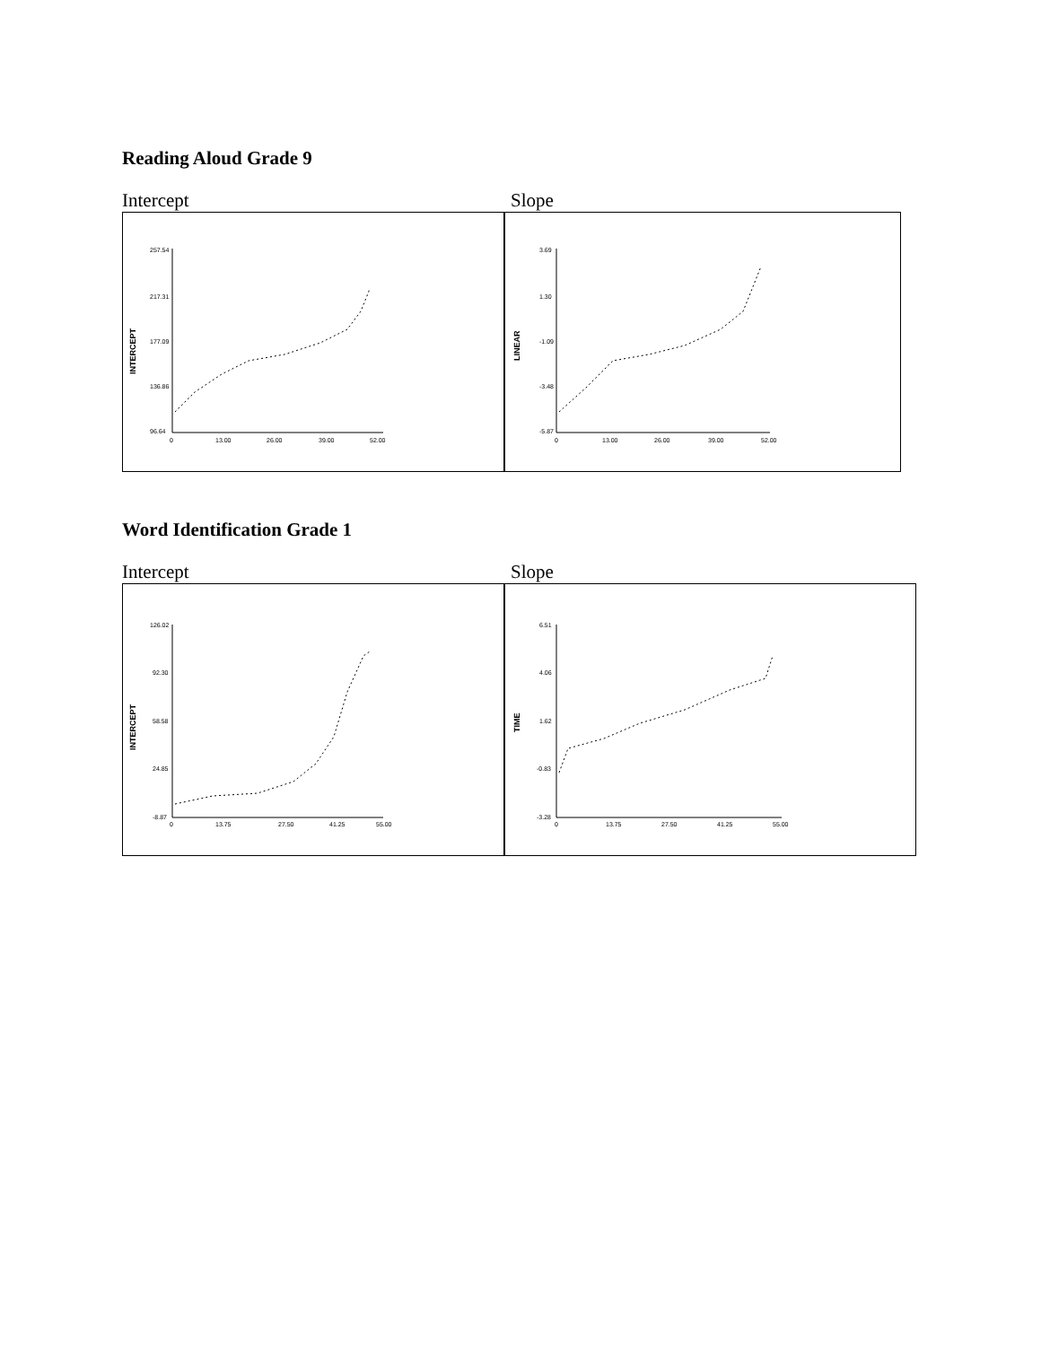Reading Aloud Grade 9
Intercept Slope
257.54
217.31
177.09
136.86
96.64
0
13.00
26.00
39.00
52.00
INTERCEPT
3.69
1.30
-1.09
-3.48
-5.87
0
13.00
26.00
39.00
52.00
LINEAR
Word Identification Grade 1
Intercept Slope
126.02
92.30
58.58
24.85
-8.87
0
13.75
27.50
41.25
55.00
INTERCEPT
6.51
4.06
1.62
-0.83
-3.28
0
13.75
27.50
41.25
55.00
TIME